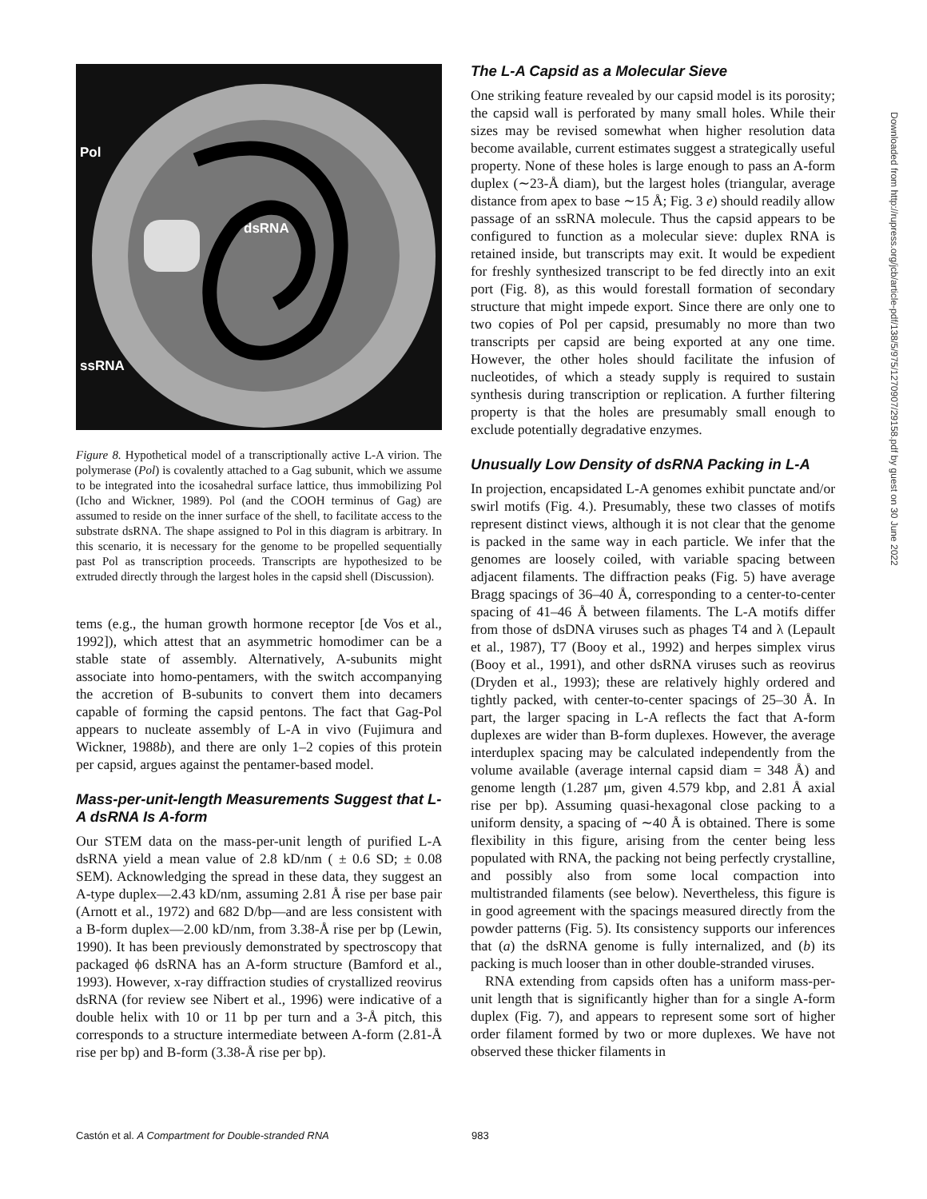Pol
dsRNA
ssRNA
Figure 8. Hypothetical model of a transcriptionally active L-A virion. The polymerase (Pol) is covalently attached to a Gag subunit, which we assume to be integrated into the icosahedral surface lattice, thus immobilizing Pol (Icho and Wickner, 1989). Pol (and the COOH terminus of Gag) are assumed to reside on the inner surface of the shell, to facilitate access to the substrate dsRNA. The shape assigned to Pol in this diagram is arbitrary. In this scenario, it is necessary for the genome to be propelled sequentially past Pol as transcription proceeds. Transcripts are hypothesized to be extruded directly through the largest holes in the capsid shell (Discussion).
tems (e.g., the human growth hormone receptor [de Vos et al., 1992]), which attest that an asymmetric homodimer can be a stable state of assembly. Alternatively, A-subunits might associate into homo-pentamers, with the switch accompanying the accretion of B-subunits to convert them into decamers capable of forming the capsid pentons. The fact that Gag-Pol appears to nucleate assembly of L-A in vivo (Fujimura and Wickner, 1988b), and there are only 1–2 copies of this protein per capsid, argues against the pentamer-based model.
Mass-per-unit-length Measurements Suggest that L-A dsRNA Is A-form
Our STEM data on the mass-per-unit length of purified L-A dsRNA yield a mean value of 2.8 kD/nm ( ± 0.6 SD; ± 0.08 SEM). Acknowledging the spread in these data, they suggest an A-type duplex—2.43 kD/nm, assuming 2.81 Å rise per base pair (Arnott et al., 1972) and 682 D/bp—and are less consistent with a B-form duplex—2.00 kD/nm, from 3.38-Å rise per bp (Lewin, 1990). It has been previously demonstrated by spectroscopy that packaged ϕ6 dsRNA has an A-form structure (Bamford et al., 1993). However, x-ray diffraction studies of crystallized reovirus dsRNA (for review see Nibert et al., 1996) were indicative of a double helix with 10 or 11 bp per turn and a 3-Å pitch, this corresponds to a structure intermediate between A-form (2.81-Å rise per bp) and B-form (3.38-Å rise per bp).
The L-A Capsid as a Molecular Sieve
One striking feature revealed by our capsid model is its porosity; the capsid wall is perforated by many small holes. While their sizes may be revised somewhat when higher resolution data become available, current estimates suggest a strategically useful property. None of these holes is large enough to pass an A-form duplex (∼23-Å diam), but the largest holes (triangular, average distance from apex to base ∼15 Å; Fig. 3 e) should readily allow passage of an ssRNA molecule. Thus the capsid appears to be configured to function as a molecular sieve: duplex RNA is retained inside, but transcripts may exit. It would be expedient for freshly synthesized transcript to be fed directly into an exit port (Fig. 8), as this would forestall formation of secondary structure that might impede export. Since there are only one to two copies of Pol per capsid, presumably no more than two transcripts per capsid are being exported at any one time. However, the other holes should facilitate the infusion of nucleotides, of which a steady supply is required to sustain synthesis during transcription or replication. A further filtering property is that the holes are presumably small enough to exclude potentially degradative enzymes.
Unusually Low Density of dsRNA Packing in L-A
In projection, encapsidated L-A genomes exhibit punctate and/or swirl motifs (Fig. 4.). Presumably, these two classes of motifs represent distinct views, although it is not clear that the genome is packed in the same way in each particle. We infer that the genomes are loosely coiled, with variable spacing between adjacent filaments. The diffraction peaks (Fig. 5) have average Bragg spacings of 36–40 Å, corresponding to a center-to-center spacing of 41–46 Å between filaments. The L-A motifs differ from those of dsDNA viruses such as phages T4 and λ (Lepault et al., 1987), T7 (Booy et al., 1992) and herpes simplex virus (Booy et al., 1991), and other dsRNA viruses such as reovirus (Dryden et al., 1993); these are relatively highly ordered and tightly packed, with center-to-center spacings of 25–30 Å. In part, the larger spacing in L-A reflects the fact that A-form duplexes are wider than B-form duplexes. However, the average interduplex spacing may be calculated independently from the volume available (average internal capsid diam = 348 Å) and genome length (1.287 μm, given 4.579 kbp, and 2.81 Å axial rise per bp). Assuming quasi-hexagonal close packing to a uniform density, a spacing of ∼40 Å is obtained. There is some flexibility in this figure, arising from the center being less populated with RNA, the packing not being perfectly crystalline, and possibly also from some local compaction into multistranded filaments (see below). Nevertheless, this figure is in good agreement with the spacings measured directly from the powder patterns (Fig. 5). Its consistency supports our inferences that (a) the dsRNA genome is fully internalized, and (b) its packing is much looser than in other double-stranded viruses.
RNA extending from capsids often has a uniform mass-per-unit length that is significantly higher than for a single A-form duplex (Fig. 7), and appears to represent some sort of higher order filament formed by two or more duplexes. We have not observed these thicker filaments in
Downloaded from http://rupress.org/jcb/article-pdf/138/5/975/1270907/29158.pdf by guest on 30 June 2022
Castón et al. A Compartment for Double-stranded RNA 983